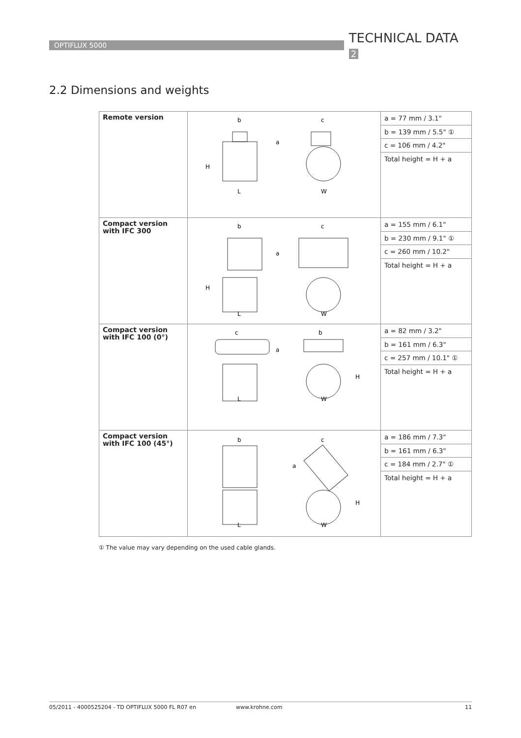OPTIFLUX 5000
TECHNICAL DATA 2
2.2 Dimensions and weights
| Remote version | b c a H L W | a = 77 mm / 3.1" |
| | | b = 139 mm / 5.5" ① |
| | | c = 106 mm / 4.2" |
| | | Total height = H + a |
| Compact version with IFC 300 | b c a H L W | a = 155 mm / 6.1" |
| | | b = 230 mm / 9.1" ① |
| | | c = 260 mm / 10.2" |
| | | Total height = H + a |
| Compact version with IFC 100 (0°) | c b a H L W | a = 82 mm / 3.2" |
| | | b = 161 mm / 6.3" |
| | | c = 257 mm / 10.1" ① |
| | | Total height = H + a |
| Compact version with IFC 100 (45°) | b c a H L W | a = 186 mm / 7.3" |
| | | b = 161 mm / 6.3" |
| | | c = 184 mm / 2.7" ① |
| | | Total height = H + a |
① The value may vary depending on the used cable glands.
05/2011 - 4000525204 - TD OPTIFLUX 5000 FL R07 en www.krohne.com 11